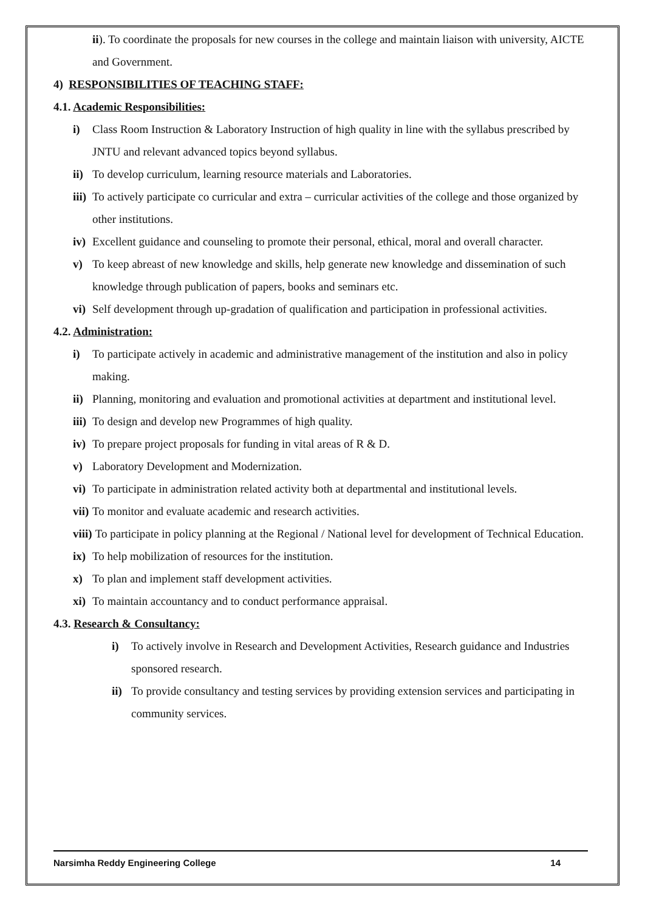ii). To coordinate the proposals for new courses in the college and maintain liaison with university, AICTE and Government.
4) RESPONSIBILITIES OF TEACHING STAFF:
4.1. Academic Responsibilities:
i) Class Room Instruction & Laboratory Instruction of high quality in line with the syllabus prescribed by JNTU and relevant advanced topics beyond syllabus.
ii) To develop curriculum, learning resource materials and Laboratories.
iii) To actively participate co curricular and extra – curricular activities of the college and those organized by other institutions.
iv) Excellent guidance and counseling to promote their personal, ethical, moral and overall character.
v) To keep abreast of new knowledge and skills, help generate new knowledge and dissemination of such knowledge through publication of papers, books and seminars etc.
vi) Self development through up-gradation of qualification and participation in professional activities.
4.2. Administration:
i) To participate actively in academic and administrative management of the institution and also in policy making.
ii) Planning, monitoring and evaluation and promotional activities at department and institutional level.
iii) To design and develop new Programmes of high quality.
iv) To prepare project proposals for funding in vital areas of R & D.
v) Laboratory Development and Modernization.
vi) To participate in administration related activity both at departmental and institutional levels.
vii) To monitor and evaluate academic and research activities.
viii) To participate in policy planning at the Regional / National level for development of Technical Education.
ix) To help mobilization of resources for the institution.
x) To plan and implement staff development activities.
xi) To maintain accountancy and to conduct performance appraisal.
4.3. Research & Consultancy:
i) To actively involve in Research and Development Activities, Research guidance and Industries sponsored research.
ii) To provide consultancy and testing services by providing extension services and participating in community services.
Narsimha Reddy Engineering College 14